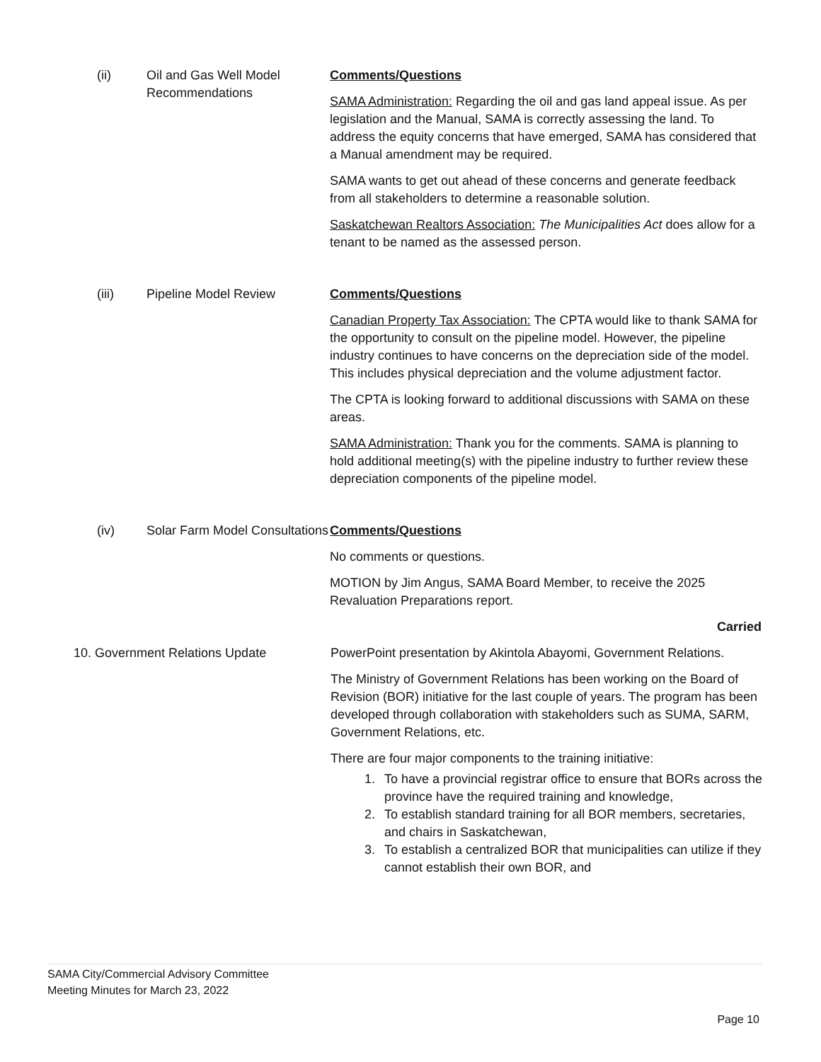(ii) Oil and Gas Well Model Recommendations
Comments/Questions
SAMA Administration: Regarding the oil and gas land appeal issue. As per legislation and the Manual, SAMA is correctly assessing the land. To address the equity concerns that have emerged, SAMA has considered that a Manual amendment may be required.
SAMA wants to get out ahead of these concerns and generate feedback from all stakeholders to determine a reasonable solution.
Saskatchewan Realtors Association: The Municipalities Act does allow for a tenant to be named as the assessed person.
(iii) Pipeline Model Review Comments/Questions
Canadian Property Tax Association: The CPTA would like to thank SAMA for the opportunity to consult on the pipeline model. However, the pipeline industry continues to have concerns on the depreciation side of the model. This includes physical depreciation and the volume adjustment factor.
The CPTA is looking forward to additional discussions with SAMA on these areas.
SAMA Administration: Thank you for the comments. SAMA is planning to hold additional meeting(s) with the pipeline industry to further review these depreciation components of the pipeline model.
(iv) Solar Farm Model Consultations
Comments/Questions
No comments or questions.
MOTION by Jim Angus, SAMA Board Member, to receive the 2025 Revaluation Preparations report.
Carried
10. Government Relations Update PowerPoint presentation by Akintola Abayomi, Government Relations.
The Ministry of Government Relations has been working on the Board of Revision (BOR) initiative for the last couple of years. The program has been developed through collaboration with stakeholders such as SUMA, SARM, Government Relations, etc.
There are four major components to the training initiative:
1. To have a provincial registrar office to ensure that BORs across the province have the required training and knowledge,
2. To establish standard training for all BOR members, secretaries, and chairs in Saskatchewan,
3. To establish a centralized BOR that municipalities can utilize if they cannot establish their own BOR, and
SAMA City/Commercial Advisory Committee
Meeting Minutes for March 23, 2022
Page 10